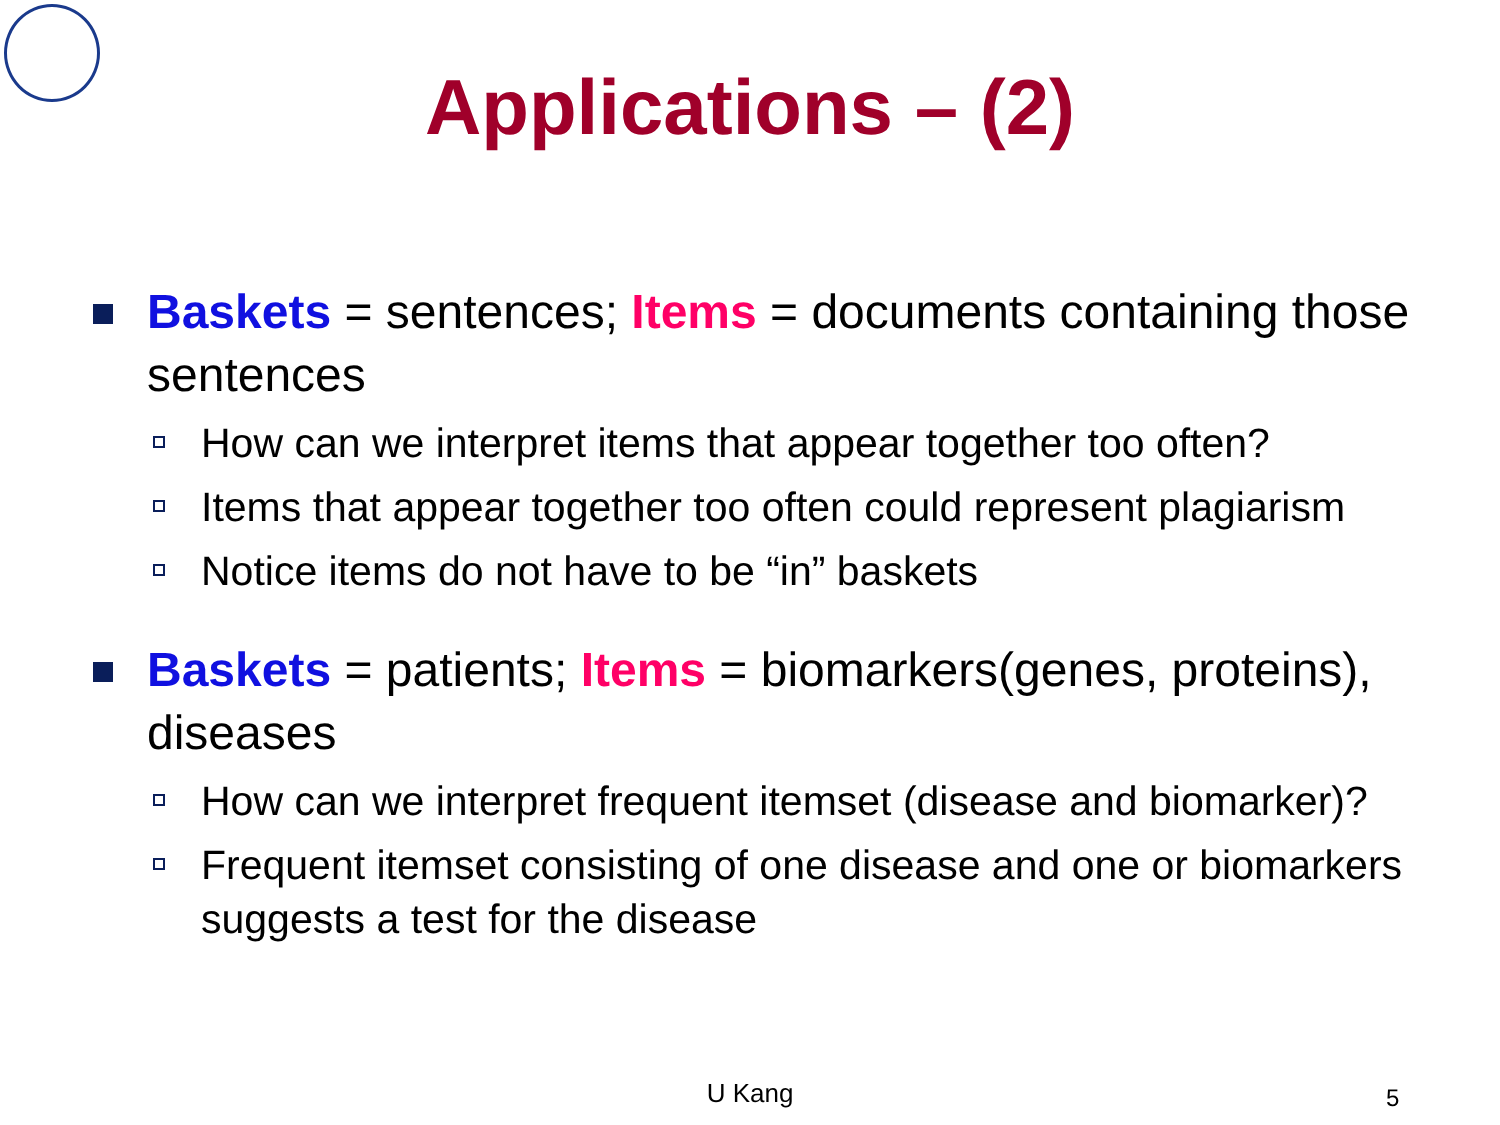Applications – (2)
Baskets = sentences; Items = documents containing those sentences
How can we interpret items that appear together too often?
Items that appear together too often could represent plagiarism
Notice items do not have to be “in” baskets
Baskets = patients; Items = biomarkers(genes, proteins), diseases
How can we interpret frequent itemset (disease and biomarker)?
Frequent itemset consisting of one disease and one or biomarkers suggests a test for the disease
U Kang 5